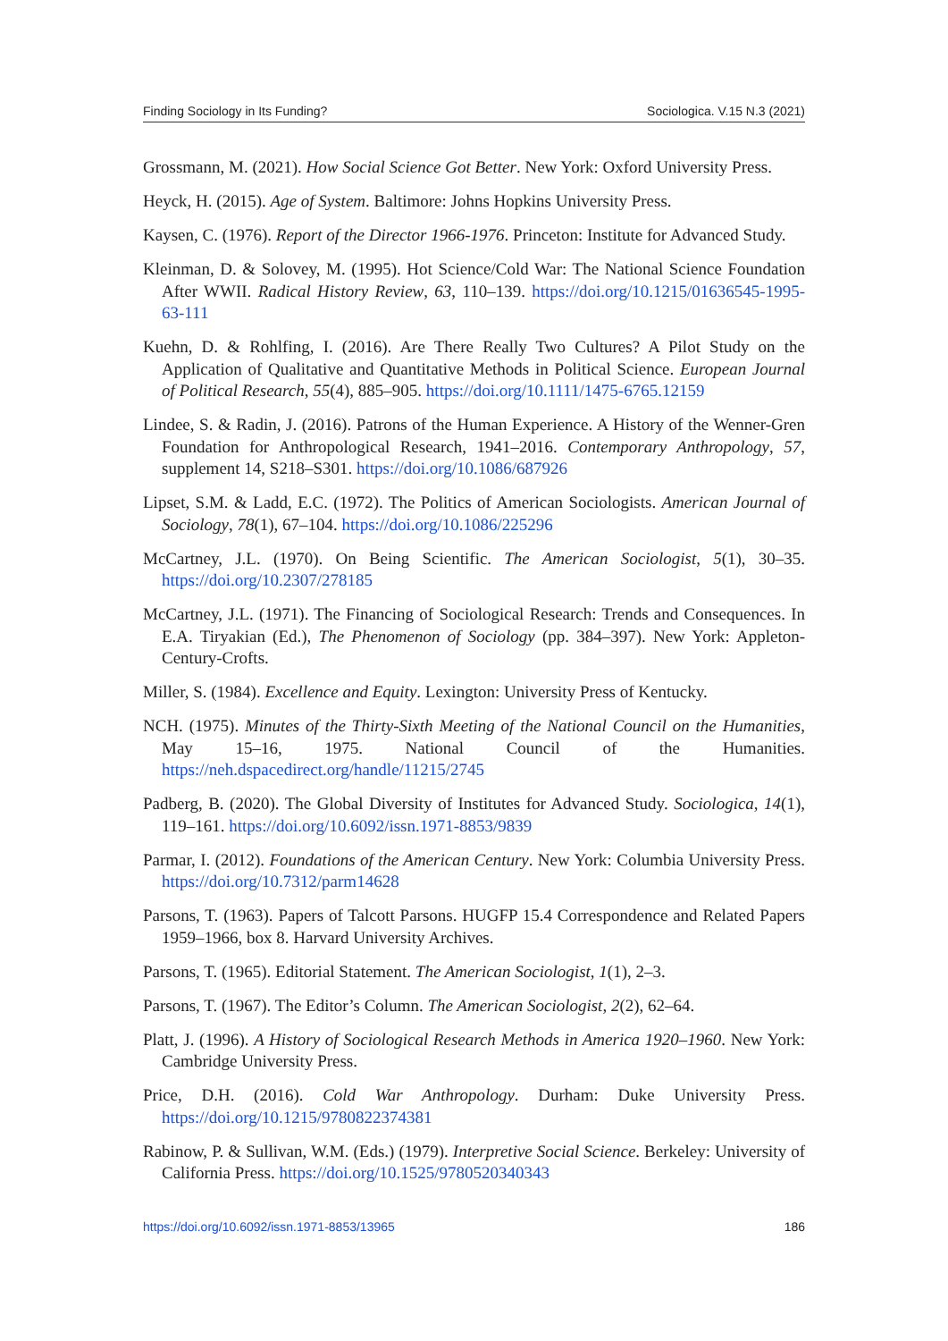Finding Sociology in Its Funding? Sociologica. V.15 N.3 (2021)
Grossmann, M. (2021). How Social Science Got Better. New York: Oxford University Press.
Heyck, H. (2015). Age of System. Baltimore: Johns Hopkins University Press.
Kaysen, C. (1976). Report of the Director 1966-1976. Princeton: Institute for Advanced Study.
Kleinman, D. & Solovey, M. (1995). Hot Science/Cold War: The National Science Foundation After WWII. Radical History Review, 63, 110–139. https://doi.org/10.1215/01636545-1995-63-111
Kuehn, D. & Rohlfing, I. (2016). Are There Really Two Cultures? A Pilot Study on the Application of Qualitative and Quantitative Methods in Political Science. European Journal of Political Research, 55(4), 885–905. https://doi.org/10.1111/1475-6765.12159
Lindee, S. & Radin, J. (2016). Patrons of the Human Experience. A History of the Wenner-Gren Foundation for Anthropological Research, 1941–2016. Contemporary Anthropology, 57, supplement 14, S218–S301. https://doi.org/10.1086/687926
Lipset, S.M. & Ladd, E.C. (1972). The Politics of American Sociologists. American Journal of Sociology, 78(1), 67–104. https://doi.org/10.1086/225296
McCartney, J.L. (1970). On Being Scientific. The American Sociologist, 5(1), 30–35. https://doi.org/10.2307/278185
McCartney, J.L. (1971). The Financing of Sociological Research: Trends and Consequences. In E.A. Tiryakian (Ed.), The Phenomenon of Sociology (pp. 384–397). New York: Appleton-Century-Crofts.
Miller, S. (1984). Excellence and Equity. Lexington: University Press of Kentucky.
NCH. (1975). Minutes of the Thirty-Sixth Meeting of the National Council on the Humanities, May 15–16, 1975. National Council of the Humanities. https://neh.dspacedirect.org/handle/11215/2745
Padberg, B. (2020). The Global Diversity of Institutes for Advanced Study. Sociologica, 14(1), 119–161. https://doi.org/10.6092/issn.1971-8853/9839
Parmar, I. (2012). Foundations of the American Century. New York: Columbia University Press. https://doi.org/10.7312/parm14628
Parsons, T. (1963). Papers of Talcott Parsons. HUGFP 15.4 Correspondence and Related Papers 1959–1966, box 8. Harvard University Archives.
Parsons, T. (1965). Editorial Statement. The American Sociologist, 1(1), 2–3.
Parsons, T. (1967). The Editor’s Column. The American Sociologist, 2(2), 62–64.
Platt, J. (1996). A History of Sociological Research Methods in America 1920–1960. New York: Cambridge University Press.
Price, D.H. (2016). Cold War Anthropology. Durham: Duke University Press. https://doi.org/10.1215/9780822374381
Rabinow, P. & Sullivan, W.M. (Eds.) (1979). Interpretive Social Science. Berkeley: University of California Press. https://doi.org/10.1525/9780520340343
https://doi.org/10.6092/issn.1971-8853/13965 186